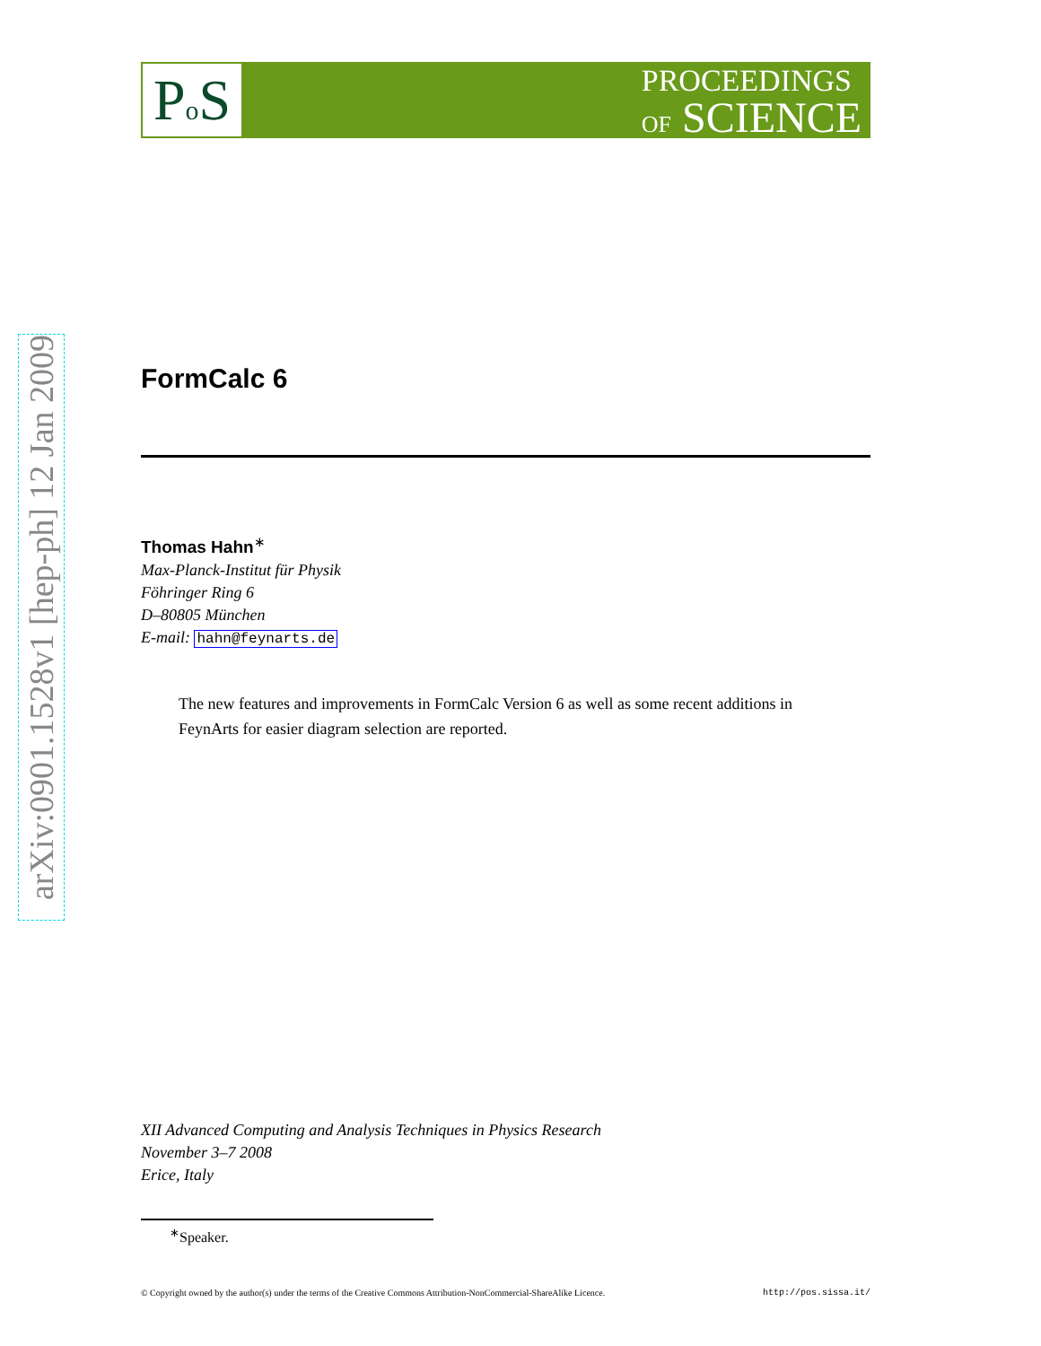arXiv:0901.1528v1 [hep-ph] 12 Jan 2009
Po S
PROCEEDINGS
OF SCIENCE
FormCalc 6
Thomas Hahn<sup>∗</sup>
Max-Planck-Institut für Physik
Föhringer Ring 6
D–80805 München
E-mail: hahn@feynarts.de
The new features and improvements in FormCalc Version 6 as well as some recent additions in FeynArts for easier diagram selection are reported.
XII Advanced Computing and Analysis Techniques in Physics Research
November 3–7 2008
Erice, Italy
<sup>∗</sup>Speaker.
© Copyright owned by the author(s) under the terms of the Creative Commons Attribution-NonCommercial-ShareAlike Licence. http://pos.sissa.it/